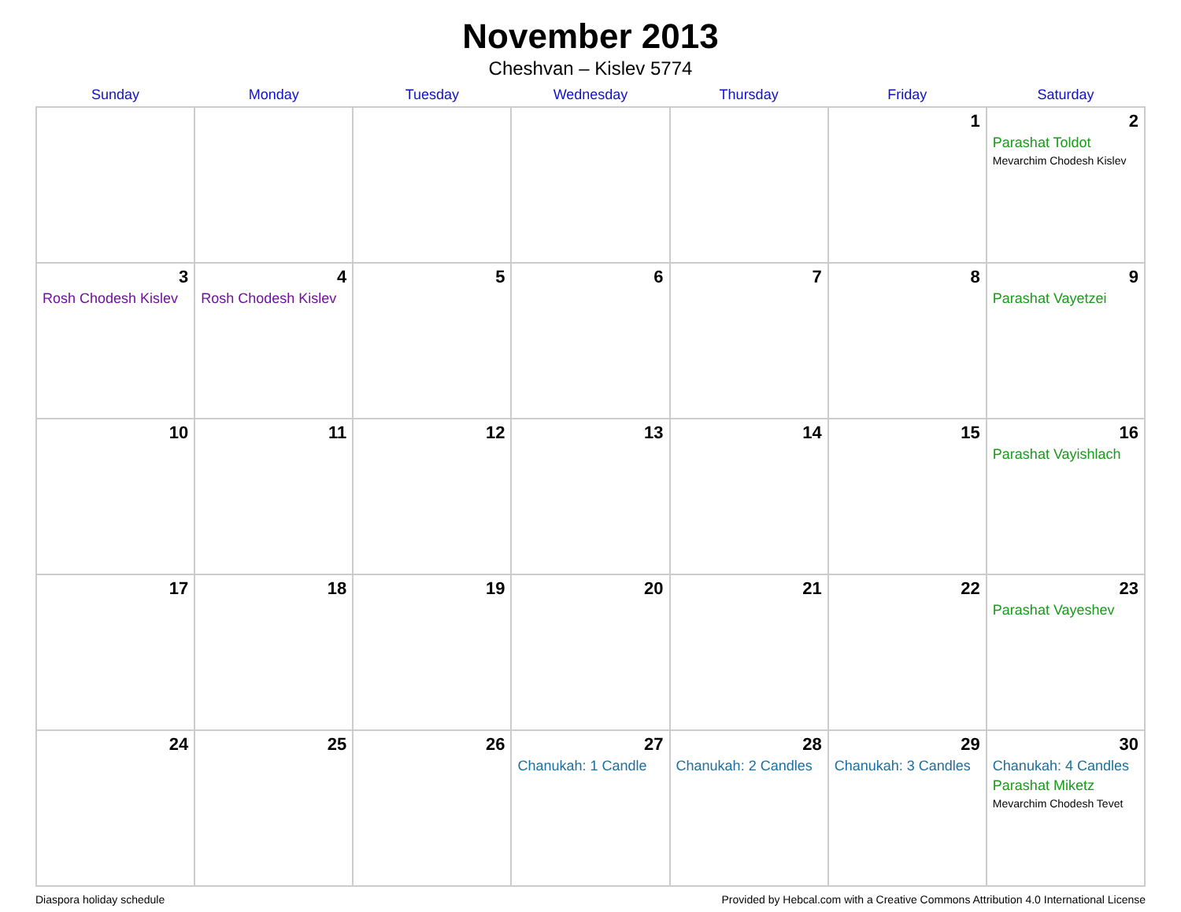November 2013
Cheshvan – Kislev 5774
| Sunday | Monday | Tuesday | Wednesday | Thursday | Friday | Saturday |
| --- | --- | --- | --- | --- | --- | --- |
| | | | | | 1 | 2 Parashat Toldot Mevarchim Chodesh Kislev |
| 3 Rosh Chodesh Kislev | 4 Rosh Chodesh Kislev | 5 | 6 | 7 | 8 | 9 Parashat Vayetzei |
| 10 | 11 | 12 | 13 | 14 | 15 | 16 Parashat Vayishlach |
| 17 | 18 | 19 | 20 | 21 | 22 | 23 Parashat Vayeshev |
| 24 | 25 | 26 | 27 Chanukah: 1 Candle | 28 Chanukah: 2 Candles | 29 Chanukah: 3 Candles | 30 Chanukah: 4 Candles Parashat Miketz Mevarchim Chodesh Tevet |
Diaspora holiday schedule Provided by Hebcal.com with a Creative Commons Attribution 4.0 International License